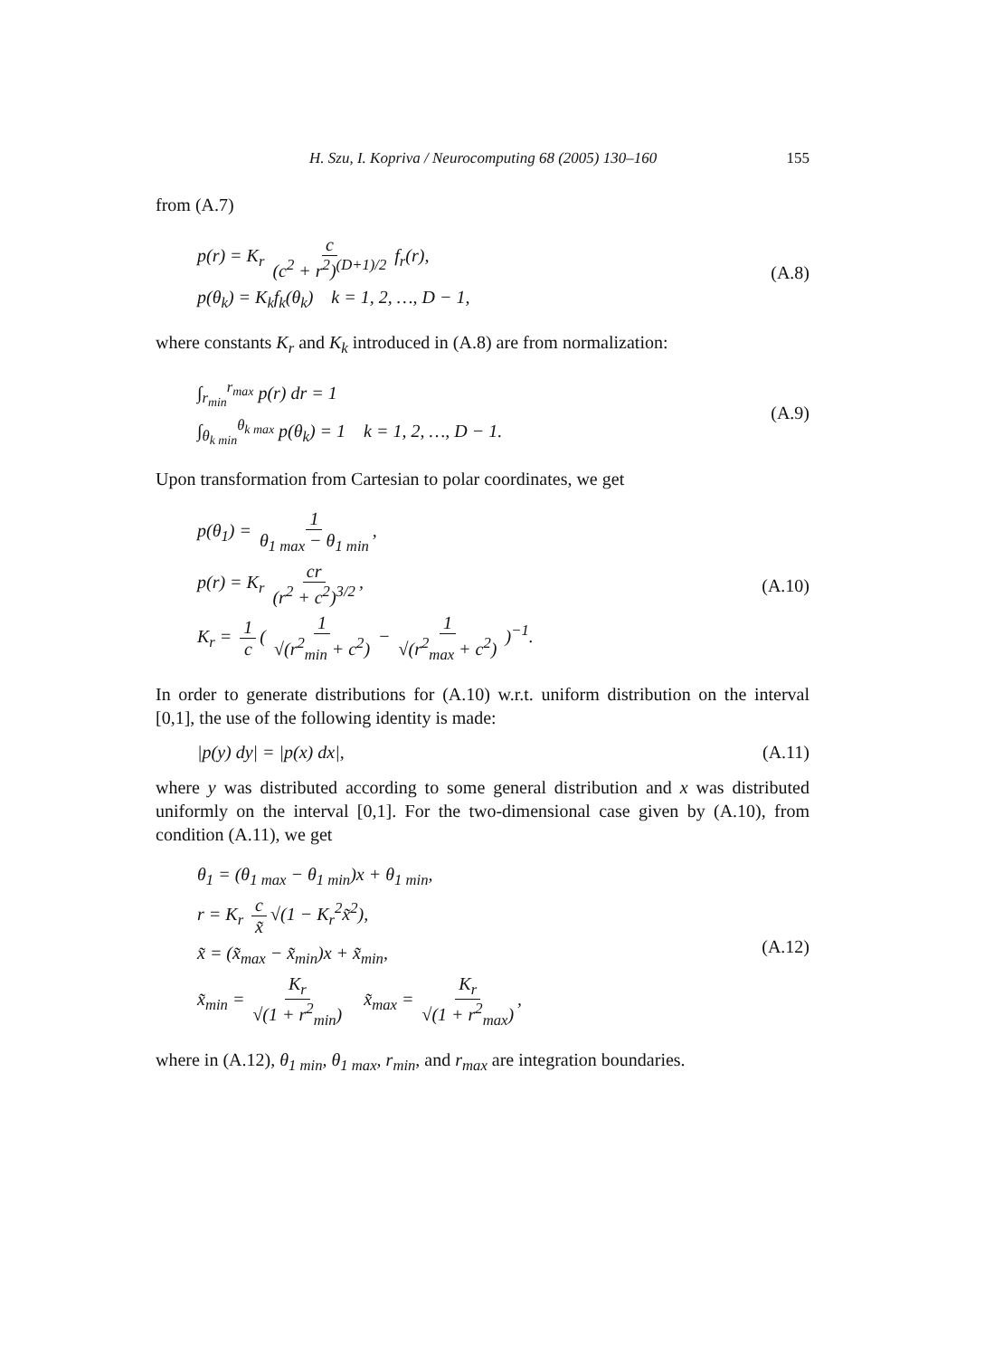H. Szu, I. Kopriva / Neurocomputing 68 (2005) 130–160 155
from (A.7)
p(r) = K<sub>r</sub> c (c<sup>2</sup> + r<sup>2</sup>)<sup>(D+1)/2</sup> f<sub>r</sub>(r),
p(θ<sub>k</sub>) = K<sub>k</sub>f<sub>k</sub>(θ<sub>k</sub>) k = 1, 2, …, D − 1,
(A.8)
where constants K<sub>r</sub> and K<sub>k</sub> introduced in (A.8) are from normalization:
∫<sub>r<sub>min</sub></sub><sup>r<sub>max</sub></sup> p(r) dr = 1
∫<sub>θ<sub>k min</sub></sub><sup>θ<sub>k max</sub></sup> p(θ<sub>k</sub>) = 1 k = 1, 2, …, D − 1.
(A.9)
Upon transformation from Cartesian to polar coordinates, we get
p(θ<sub>1</sub>) = 1 θ<sub>1 max</sub> − θ<sub>1 min</sub>,
p(r) = K<sub>r</sub> cr (r<sup>2</sup> + c<sup>2</sup>)<sup>3/2</sup>,
K<sub>r</sub> = 1 c ( 1 √(r<sup>2</sup><sub>min</sub> + c<sup>2</sup>) − 1 √(r<sup>2</sup><sub>max</sub> + c<sup>2</sup>) )<sup>−1</sup>.
(A.10)
In order to generate distributions for (A.10) w.r.t. uniform distribution on the interval [0,1], the use of the following identity is made:
|p(y) dy| = |p(x) dx|, (A.11)
where y was distributed according to some general distribution and x was distributed uniformly on the interval [0,1]. For the two-dimensional case given by (A.10), from condition (A.11), we get
θ<sub>1</sub> = (θ<sub>1 max</sub> − θ<sub>1 min</sub>)x + θ<sub>1 min</sub>,
r = K<sub>r</sub> c x̃ √(1 − K<sub>r</sub><sup>2</sup>x̃<sup>2</sup>),
x̃ = (x̃<sub>max</sub> − x̃<sub>min</sub>)x + x̃<sub>min</sub>,
x̃<sub>min</sub> = K<sub>r</sub> √(1 + r<sup>2</sup><sub>min</sub>) x̃<sub>max</sub> = K<sub>r</sub> √(1 + r<sup>2</sup><sub>max</sub>),
(A.12)
where in (A.12), θ<sub>1 min</sub>, θ<sub>1 max</sub>, r<sub>min</sub>, and r<sub>max</sub> are integration boundaries.